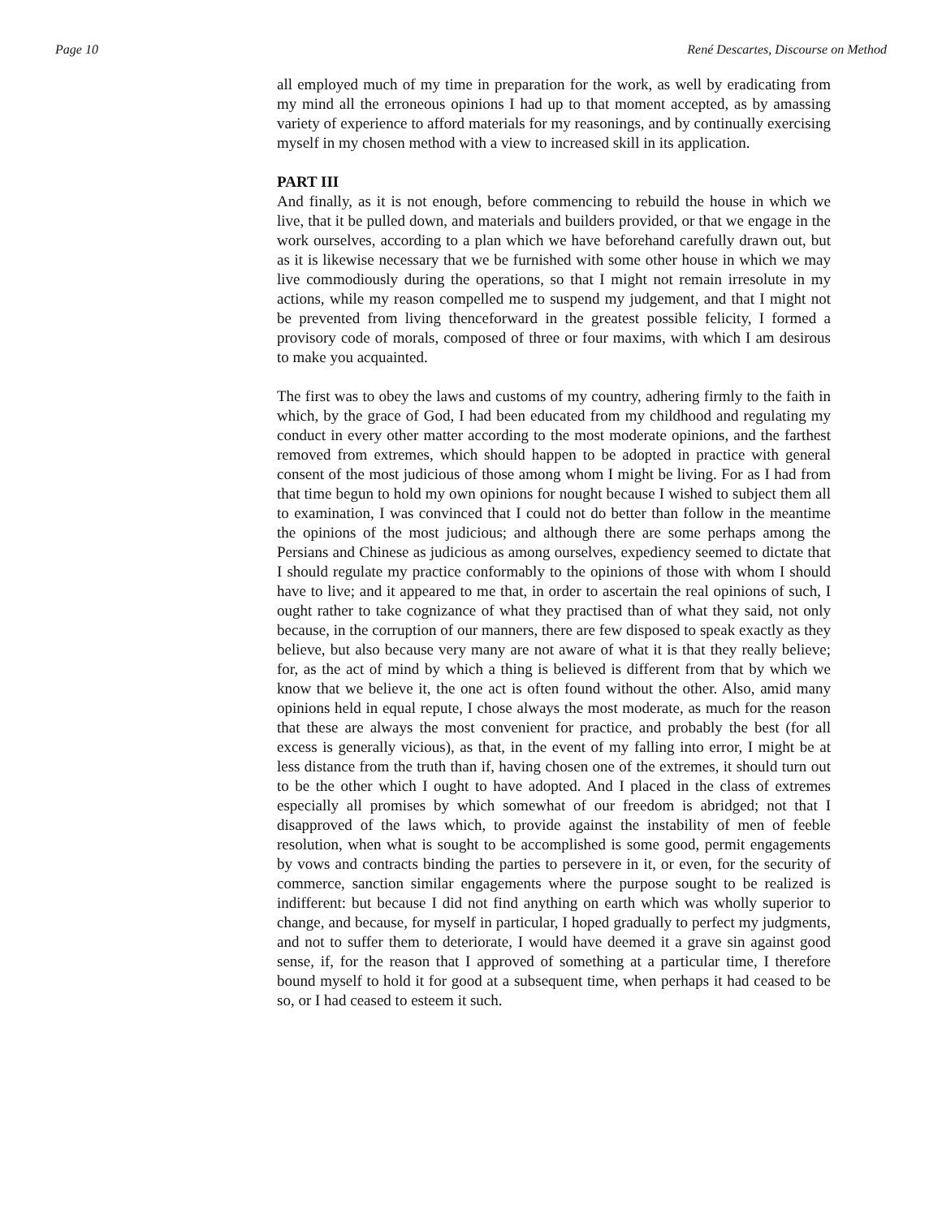Page 10 René Descartes, Discourse on Method
all employed much of my time in preparation for the work, as well by eradicating from my mind all the erroneous opinions I had up to that moment accepted, as by amassing variety of experience to afford materials for my reasonings, and by continually exercising myself in my chosen method with a view to increased skill in its application.
PART III
And finally, as it is not enough, before commencing to rebuild the house in which we live, that it be pulled down, and materials and builders provided, or that we engage in the work ourselves, according to a plan which we have beforehand carefully drawn out, but as it is likewise necessary that we be furnished with some other house in which we may live commodiously during the operations, so that I might not remain irresolute in my actions, while my reason compelled me to suspend my judgement, and that I might not be prevented from living thenceforward in the greatest possible felicity, I formed a provisory code of morals, composed of three or four maxims, with which I am desirous to make you acquainted.
The first was to obey the laws and customs of my country, adhering firmly to the faith in which, by the grace of God, I had been educated from my childhood and regulating my conduct in every other matter according to the most moderate opinions, and the farthest removed from extremes, which should happen to be adopted in practice with general consent of the most judicious of those among whom I might be living. For as I had from that time begun to hold my own opinions for nought because I wished to subject them all to examination, I was convinced that I could not do better than follow in the meantime the opinions of the most judicious; and although there are some perhaps among the Persians and Chinese as judicious as among ourselves, expediency seemed to dictate that I should regulate my practice conformably to the opinions of those with whom I should have to live; and it appeared to me that, in order to ascertain the real opinions of such, I ought rather to take cognizance of what they practised than of what they said, not only because, in the corruption of our manners, there are few disposed to speak exactly as they believe, but also because very many are not aware of what it is that they really believe; for, as the act of mind by which a thing is believed is different from that by which we know that we believe it, the one act is often found without the other. Also, amid many opinions held in equal repute, I chose always the most moderate, as much for the reason that these are always the most convenient for practice, and probably the best (for all excess is generally vicious), as that, in the event of my falling into error, I might be at less distance from the truth than if, having chosen one of the extremes, it should turn out to be the other which I ought to have adopted. And I placed in the class of extremes especially all promises by which somewhat of our freedom is abridged; not that I disapproved of the laws which, to provide against the instability of men of feeble resolution, when what is sought to be accomplished is some good, permit engagements by vows and contracts binding the parties to persevere in it, or even, for the security of commerce, sanction similar engagements where the purpose sought to be realized is indifferent: but because I did not find anything on earth which was wholly superior to change, and because, for myself in particular, I hoped gradually to perfect my judgments, and not to suffer them to deteriorate, I would have deemed it a grave sin against good sense, if, for the reason that I approved of something at a particular time, I therefore bound myself to hold it for good at a subsequent time, when perhaps it had ceased to be so, or I had ceased to esteem it such.